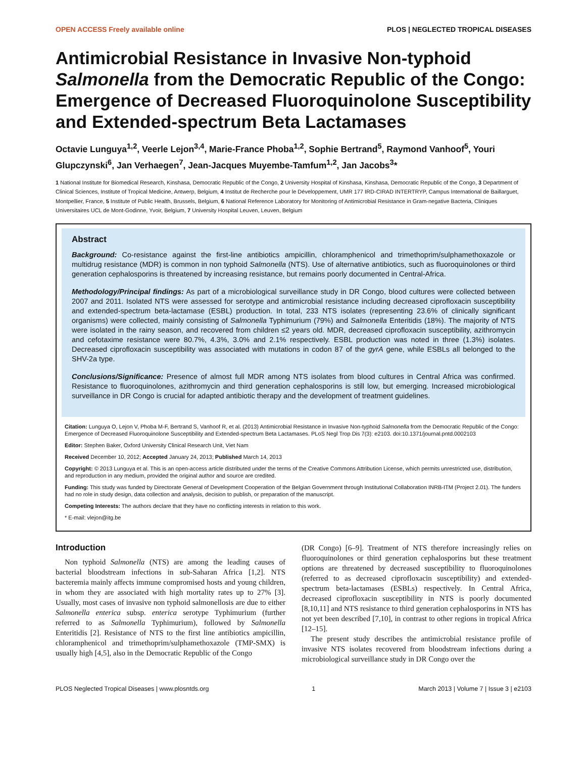OPEN ACCESS Freely available online PLOS | NEGLECTED TROPICAL DISEASES
Antimicrobial Resistance in Invasive Non-typhoid Salmonella from the Democratic Republic of the Congo: Emergence of Decreased Fluoroquinolone Susceptibility and Extended-spectrum Beta Lactamases
Octavie Lunguya<sup>1,2</sup>, Veerle Lejon<sup>3,4</sup>, Marie-France Phoba<sup>1,2</sup>, Sophie Bertrand<sup>5</sup>, Raymond Vanhoof<sup>5</sup>, Youri Glupczynski<sup>6</sup>, Jan Verhaegen<sup>7</sup>, Jean-Jacques Muyembe-Tamfum<sup>1,2</sup>, Jan Jacobs<sup>3</sup>*
1 National Institute for Biomedical Research, Kinshasa, Democratic Republic of the Congo, 2 University Hospital of Kinshasa, Kinshasa, Democratic Republic of the Congo, 3 Department of Clinical Sciences, Institute of Tropical Medicine, Antwerp, Belgium, 4 Institut de Recherche pour le Développement, UMR 177 IRD-CIRAD INTERTRYP, Campus International de Baillarguet, Montpellier, France, 5 Institute of Public Health, Brussels, Belgium, 6 National Reference Laboratory for Monitoring of Antimicrobial Resistance in Gram-negative Bacteria, Cliniques Universitaires UCL de Mont-Godinne, Yvoir, Belgium, 7 University Hospital Leuven, Leuven, Belgium
Abstract
Background: Co-resistance against the first-line antibiotics ampicillin, chloramphenicol and trimethoprim/sulphamethoxazole or multidrug resistance (MDR) is common in non typhoid Salmonella (NTS). Use of alternative antibiotics, such as fluoroquinolones or third generation cephalosporins is threatened by increasing resistance, but remains poorly documented in Central-Africa.
Methodology/Principal findings: As part of a microbiological surveillance study in DR Congo, blood cultures were collected between 2007 and 2011. Isolated NTS were assessed for serotype and antimicrobial resistance including decreased ciprofloxacin susceptibility and extended-spectrum beta-lactamase (ESBL) production. In total, 233 NTS isolates (representing 23.6% of clinically significant organisms) were collected, mainly consisting of Salmonella Typhimurium (79%) and Salmonella Enteritidis (18%). The majority of NTS were isolated in the rainy season, and recovered from children ≤2 years old. MDR, decreased ciprofloxacin susceptibility, azithromycin and cefotaxime resistance were 80.7%, 4.3%, 3.0% and 2.1% respectively. ESBL production was noted in three (1.3%) isolates. Decreased ciprofloxacin susceptibility was associated with mutations in codon 87 of the gyrA gene, while ESBLs all belonged to the SHV-2a type.
Conclusions/Significance: Presence of almost full MDR among NTS isolates from blood cultures in Central Africa was confirmed. Resistance to fluoroquinolones, azithromycin and third generation cephalosporins is still low, but emerging. Increased microbiological surveillance in DR Congo is crucial for adapted antibiotic therapy and the development of treatment guidelines.
Citation: Lunguya O, Lejon V, Phoba M-F, Bertrand S, Vanhoof R, et al. (2013) Antimicrobial Resistance in Invasive Non-typhoid Salmonella from the Democratic Republic of the Congo: Emergence of Decreased Fluoroquinolone Susceptibility and Extended-spectrum Beta Lactamases. PLoS Negl Trop Dis 7(3): e2103. doi:10.1371/journal.pntd.0002103
Editor: Stephen Baker, Oxford University Clinical Research Unit, Viet Nam
Received December 10, 2012; Accepted January 24, 2013; Published March 14, 2013
Copyright: © 2013 Lunguya et al. This is an open-access article distributed under the terms of the Creative Commons Attribution License, which permits unrestricted use, distribution, and reproduction in any medium, provided the original author and source are credited.
Funding: This study was funded by Directorate General of Development Cooperation of the Belgian Government through Institutional Collaboration INRB-ITM (Project 2.01). The funders had no role in study design, data collection and analysis, decision to publish, or preparation of the manuscript.
Competing Interests: The authors declare that they have no conflicting interests in relation to this work.
* E-mail: vlejon@itg.be
Introduction
Non typhoid Salmonella (NTS) are among the leading causes of bacterial bloodstream infections in sub-Saharan Africa [1,2]. NTS bacteremia mainly affects immune compromised hosts and young children, in whom they are associated with high mortality rates up to 27% [3]. Usually, most cases of invasive non typhoid salmonellosis are due to either Salmonella enterica subsp. enterica serotype Typhimurium (further referred to as Salmonella Typhimurium), followed by Salmonella Enteritidis [2]. Resistance of NTS to the first line antibiotics ampicillin, chloramphenicol and trimethoprim/sulphamethoxazole (TMP-SMX) is usually high [4,5], also in the Democratic Republic of the Congo
(DR Congo) [6–9]. Treatment of NTS therefore increasingly relies on fluoroquinolones or third generation cephalosporins but these treatment options are threatened by decreased susceptibility to fluoroquinolones (referred to as decreased ciprofloxacin susceptibility) and extended-spectrum beta-lactamases (ESBLs) respectively. In Central Africa, decreased ciprofloxacin susceptibility in NTS is poorly documented [8,10,11] and NTS resistance to third generation cephalosporins in NTS has not yet been described [7,10], in contrast to other regions in tropical Africa [12–15].
The present study describes the antimicrobial resistance profile of invasive NTS isolates recovered from bloodstream infections during a microbiological surveillance study in DR Congo over the
PLOS Neglected Tropical Diseases | www.plosntds.org 1 March 2013 | Volume 7 | Issue 3 | e2103